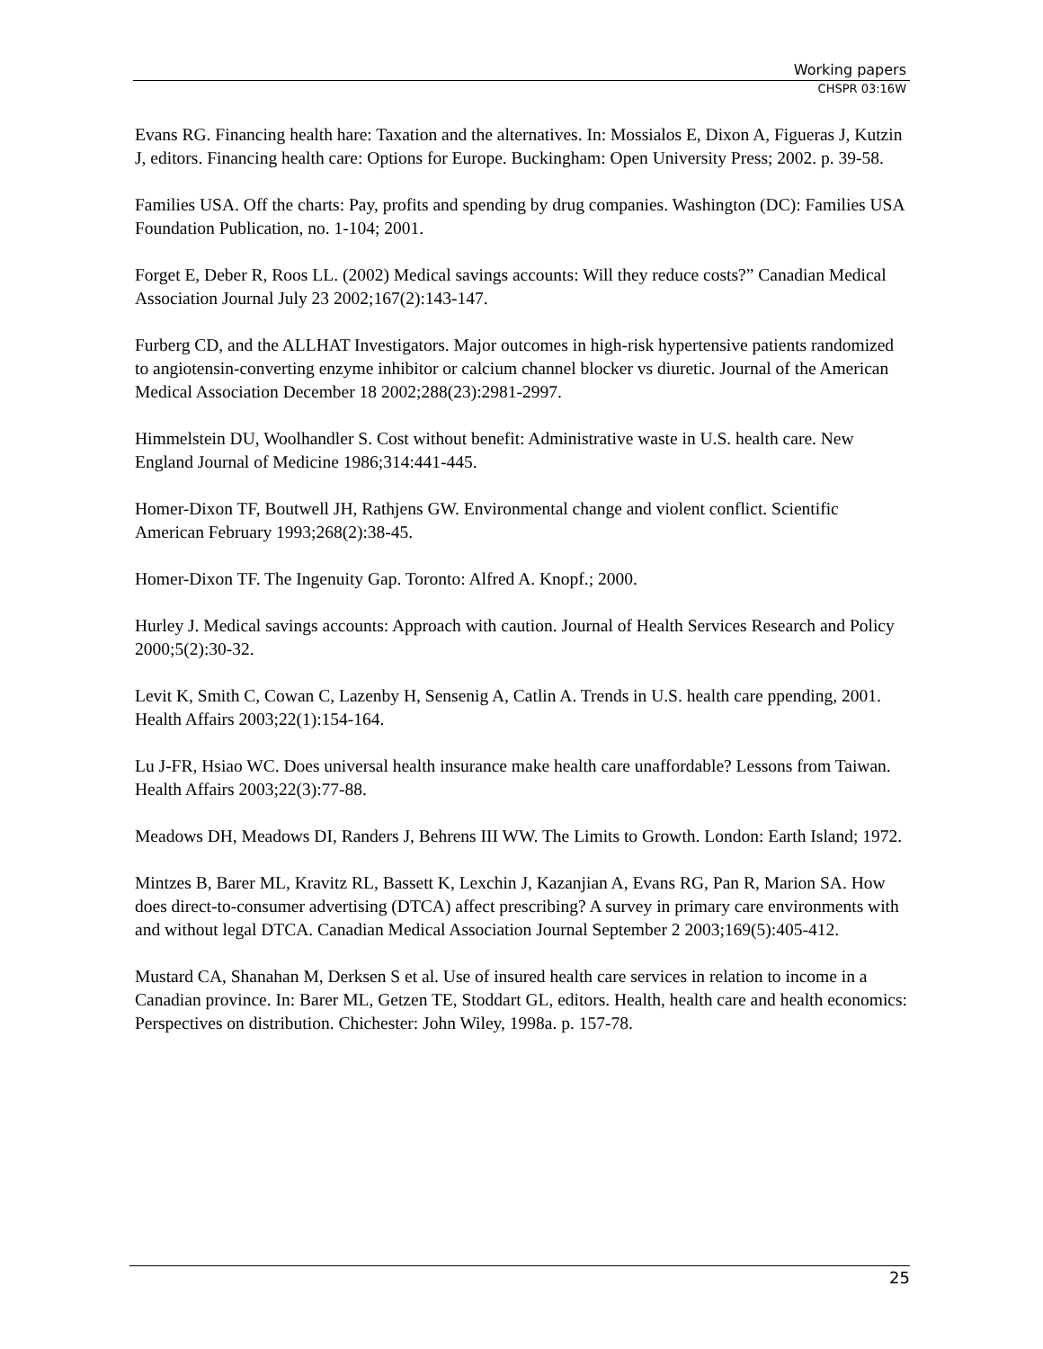Working papers
CHSPR 03:16W
Evans RG. Financing health hare: Taxation and the alternatives. In: Mossialos E, Dixon A, Figueras J, Kutzin J, editors. Financing health care: Options for Europe. Buckingham: Open University Press; 2002. p. 39-58.
Families USA. Off the charts: Pay, profits and spending by drug companies. Washington (DC): Families USA Foundation Publication, no. 1-104; 2001.
Forget E, Deber R, Roos LL. (2002) Medical savings accounts: Will they reduce costs?” Canadian Medical Association Journal July 23 2002;167(2):143-147.
Furberg CD, and the ALLHAT Investigators. Major outcomes in high-risk hypertensive patients randomized to angiotensin-converting enzyme inhibitor or calcium channel blocker vs diuretic. Journal of the American Medical Association December 18 2002;288(23):2981-2997.
Himmelstein DU, Woolhandler S. Cost without benefit: Administrative waste in U.S. health care. New England Journal of Medicine 1986;314:441-445.
Homer-Dixon TF, Boutwell JH, Rathjens GW. Environmental change and violent conflict. Scientific American February 1993;268(2):38-45.
Homer-Dixon TF. The Ingenuity Gap. Toronto: Alfred A. Knopf.; 2000.
Hurley J. Medical savings accounts: Approach with caution. Journal of Health Services Research and Policy 2000;5(2):30-32.
Levit K, Smith C, Cowan C, Lazenby H, Sensenig A, Catlin A. Trends in U.S. health care ppending, 2001. Health Affairs 2003;22(1):154-164.
Lu J-FR, Hsiao WC. Does universal health insurance make health care unaffordable? Lessons from Taiwan. Health Affairs 2003;22(3):77-88.
Meadows DH, Meadows DI, Randers J, Behrens III WW. The Limits to Growth. London: Earth Island; 1972.
Mintzes B, Barer ML, Kravitz RL, Bassett K, Lexchin J, Kazanjian A, Evans RG, Pan R, Marion SA. How does direct-to-consumer advertising (DTCA) affect prescribing? A survey in primary care environments with and without legal DTCA. Canadian Medical Association Journal September 2 2003;169(5):405-412.
Mustard CA, Shanahan M, Derksen S et al. Use of insured health care services in relation to income in a Canadian province. In: Barer ML, Getzen TE, Stoddart GL, editors. Health, health care and health economics: Perspectives on distribution. Chichester: John Wiley, 1998a. p. 157-78.
25